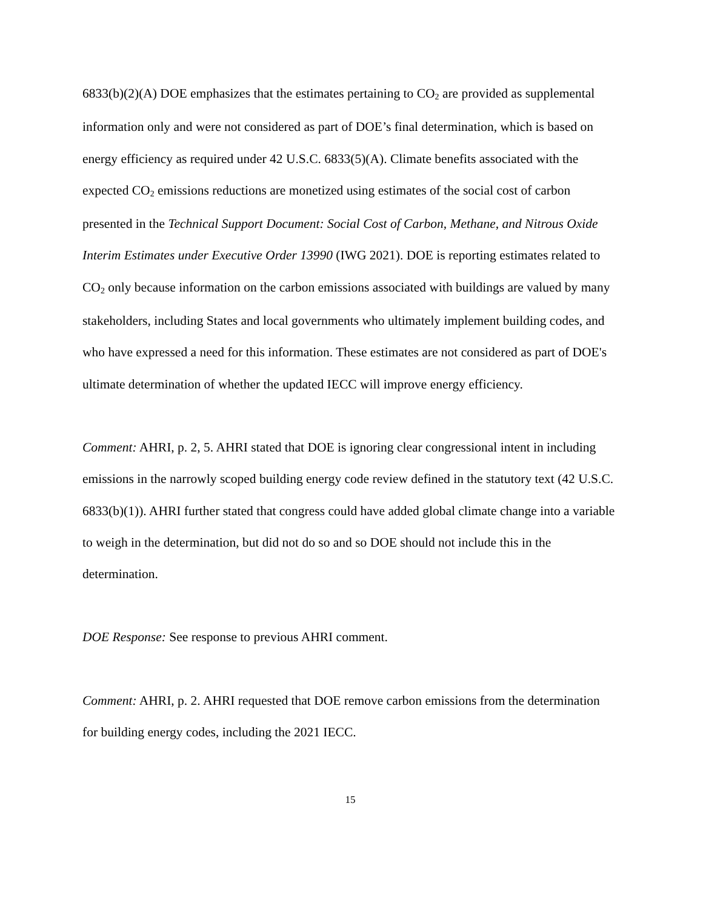6833(b)(2)(A) DOE emphasizes that the estimates pertaining to CO<sub>2</sub> are provided as supplemental information only and were not considered as part of DOE’s final determination, which is based on energy efficiency as required under 42 U.S.C. 6833(5)(A). Climate benefits associated with the expected CO<sub>2</sub> emissions reductions are monetized using estimates of the social cost of carbon presented in the Technical Support Document: Social Cost of Carbon, Methane, and Nitrous Oxide Interim Estimates under Executive Order 13990 (IWG 2021). DOE is reporting estimates related to CO<sub>2</sub> only because information on the carbon emissions associated with buildings are valued by many stakeholders, including States and local governments who ultimately implement building codes, and who have expressed a need for this information. These estimates are not considered as part of DOE's ultimate determination of whether the updated IECC will improve energy efficiency.
Comment: AHRI, p. 2, 5. AHRI stated that DOE is ignoring clear congressional intent in including emissions in the narrowly scoped building energy code review defined in the statutory text (42 U.S.C. 6833(b)(1)). AHRI further stated that congress could have added global climate change into a variable to weigh in the determination, but did not do so and so DOE should not include this in the determination.
DOE Response: See response to previous AHRI comment.
Comment: AHRI, p. 2. AHRI requested that DOE remove carbon emissions from the determination for building energy codes, including the 2021 IECC.
15